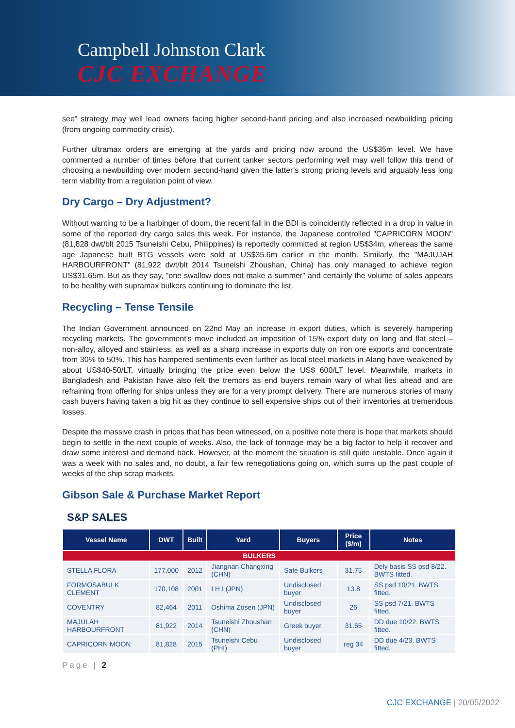Campbell Johnston Clark
CJC EXCHANGE
see" strategy may well lead owners facing higher second-hand pricing and also increased newbuilding pricing (from ongoing commodity crisis).
Further ultramax orders are emerging at the yards and pricing now around the US$35m level. We have commented a number of times before that current tanker sectors performing well may well follow this trend of choosing a newbuilding over modern second-hand given the latter’s strong pricing levels and arguably less long term viability from a regulation point of view.
Dry Cargo – Dry Adjustment?
Without wanting to be a harbinger of doom, the recent fall in the BDI is coincidently reflected in a drop in value in some of the reported dry cargo sales this week. For instance, the Japanese controlled "CAPRICORN MOON" (81,828 dwt/blt 2015 Tsuneishi Cebu, Philippines) is reportedly committed at region US$34m, whereas the same age Japanese built BTG vessels were sold at US$35.6m earlier in the month. Similarly, the "MAJUJAH HARBOURFRONT" (81,922 dwt/blt 2014 Tsuneishi Zhoushan, China) has only managed to achieve region US$31.65m. But as they say, "one swallow does not make a summer" and certainly the volume of sales appears to be healthy with supramax bulkers continuing to dominate the list.
Recycling – Tense Tensile
The Indian Government announced on 22nd May an increase in export duties, which is severely hampering recycling markets. The government's move included an imposition of 15% export duty on long and flat steel – non-alloy, alloyed and stainless, as well as a sharp increase in exports duty on iron ore exports and concentrate from 30% to 50%. This has hampered sentiments even further as local steel markets in Alang have weakened by about US$40-50/LT, virtually bringing the price even below the US$ 600/LT level. Meanwhile, markets in Bangladesh and Pakistan have also felt the tremors as end buyers remain wary of what lies ahead and are refraining from offering for ships unless they are for a very prompt delivery. There are numerous stories of many cash buyers having taken a big hit as they continue to sell expensive ships out of their inventories at tremendous losses.
Despite the massive crash in prices that has been witnessed, on a positive note there is hope that markets should begin to settle in the next couple of weeks. Also, the lack of tonnage may be a big factor to help it recover and draw some interest and demand back. However, at the moment the situation is still quite unstable. Once again it was a week with no sales and, no doubt, a fair few renegotiations going on, which sums up the past couple of weeks of the ship scrap markets.
Gibson Sale & Purchase Market Report
S&P SALES
| Vessel Name | DWT | Built | Yard | Buyers | Price ($/m) | Notes |
| --- | --- | --- | --- | --- | --- | --- |
| BULKERS | | | | | | |
| STELLA FLORA | 177,000 | 2012 | Jiangnan Changxing (CHN) | Safe Bulkers | 31.75 | Dely basis SS psd 8/22. BWTS fitted. |
| FORMOSABULK CLEMENT | 170,108 | 2001 | I H I (JPN) | Undisclosed buyer | 13.8 | SS psd 10/21. BWTS fitted. |
| COVENTRY | 82,464 | 2011 | Oshima Zosen (JPN) | Undisclosed buyer | 26 | SS psd 7/21. BWTS fitted. |
| MAJULAH HARBOURFRONT | 81,922 | 2014 | Tsuneishi Zhoushan (CHN) | Greek buyer | 31.65 | DD due 10/22. BWTS fitted. |
| CAPRICORN MOON | 81,828 | 2015 | Tsuneishi Cebu (PHI) | Undisclosed buyer | reg 34 | DD due 4/23. BWTS fitted. |
Page | 2
CJC EXCHANGE | 20/05/2022